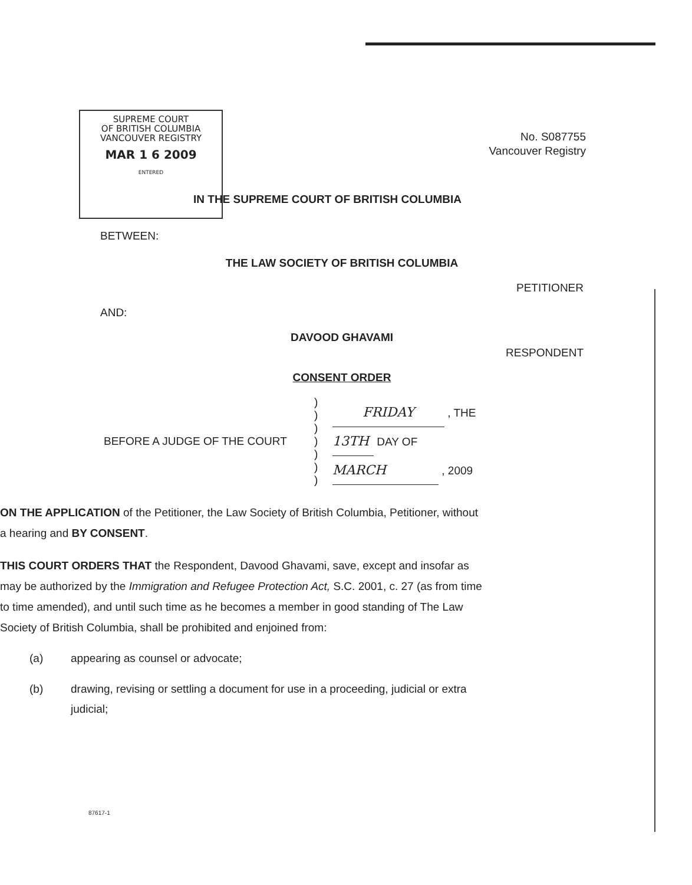SUPREME COURT
OF BRITISH COLUMBIA
VANCOUVER REGISTRY
MAR 1 6 2009
ENTERED
No. S087755
Vancouver Registry
IN THE SUPREME COURT OF BRITISH COLUMBIA
BETWEEN:
THE LAW SOCIETY OF BRITISH COLUMBIA
PETITIONER
AND:
DAVOOD GHAVAMI
RESPONDENT
CONSENT ORDER
| BEFORE A JUDGE OF THE COURT | ) ) ) ) ) ) ) | FRIDAY , THE 13TH DAY OF MARCH , 2009 |
ON THE APPLICATION of the Petitioner, the Law Society of British Columbia, Petitioner, without a hearing and BY CONSENT.
THIS COURT ORDERS THAT the Respondent, Davood Ghavami, save, except and insofar as may be authorized by the Immigration and Refugee Protection Act, S.C. 2001, c. 27 (as from time to time amended), and until such time as he becomes a member in good standing of The Law Society of British Columbia, shall be prohibited and enjoined from:
(a) appearing as counsel or advocate;
(b) drawing, revising or settling a document for use in a proceeding, judicial or extra judicial;
87617-1